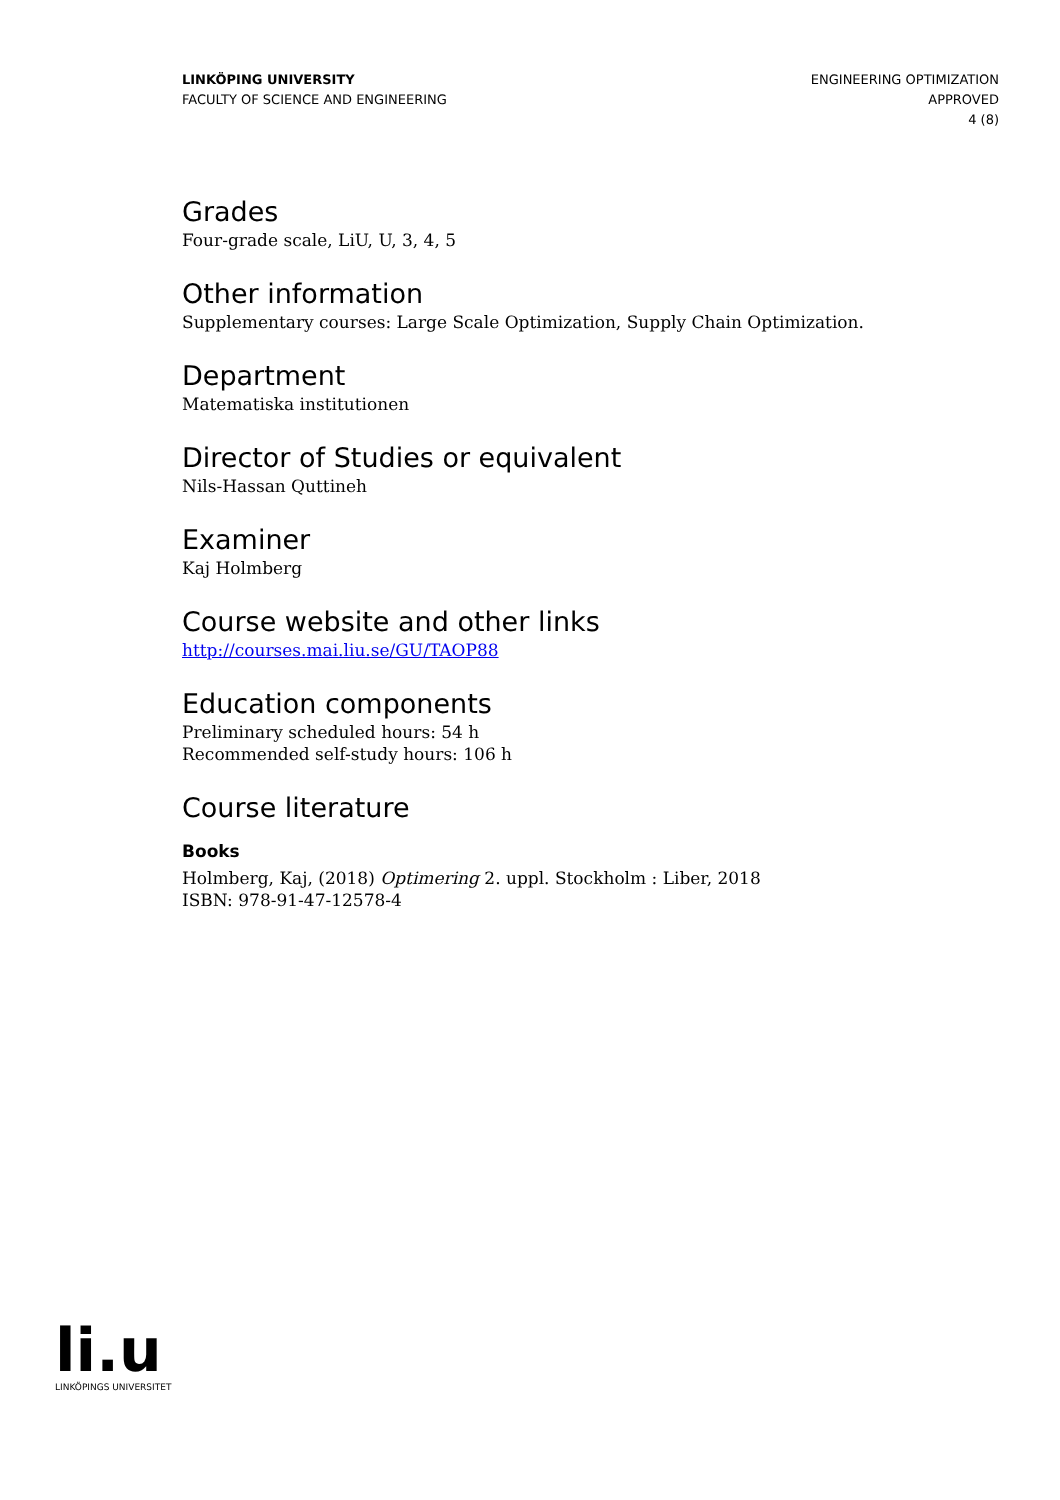LINKÖPING UNIVERSITY
FACULTY OF SCIENCE AND ENGINEERING
ENGINEERING OPTIMIZATION
APPROVED
4 (8)
Grades
Four-grade scale, LiU, U, 3, 4, 5
Other information
Supplementary courses: Large Scale Optimization, Supply Chain Optimization.
Department
Matematiska institutionen
Director of Studies or equivalent
Nils-Hassan Quttineh
Examiner
Kaj Holmberg
Course website and other links
http://courses.mai.liu.se/GU/TAOP88
Education components
Preliminary scheduled hours: 54 h
Recommended self-study hours: 106 h
Course literature
Books
Holmberg, Kaj, (2018) Optimering 2. uppl. Stockholm : Liber, 2018
ISBN: 978-91-47-12578-4
li.u
LINKÖPINGS UNIVERSITET